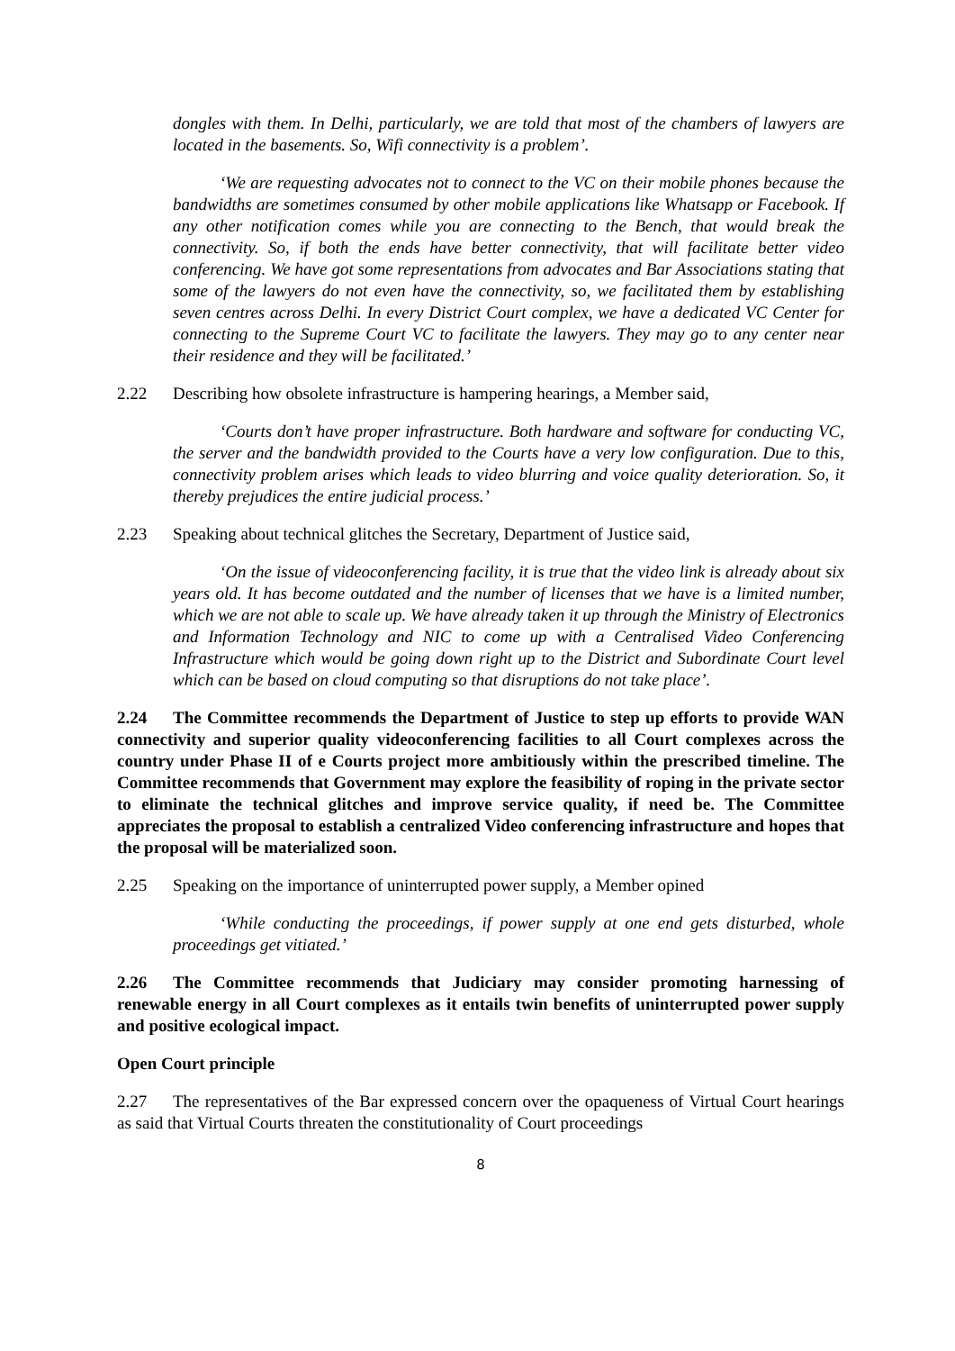dongles with them. In Delhi, particularly, we are told that most of the chambers of lawyers are located in the basements. So, Wifi connectivity is a problem’.
‘We are requesting advocates not to connect to the VC on their mobile phones because the bandwidths are sometimes consumed by other mobile applications like Whatsapp or Facebook. If any other notification comes while you are connecting to the Bench, that would break the connectivity. So, if both the ends have better connectivity, that will facilitate better video conferencing. We have got some representations from advocates and Bar Associations stating that some of the lawyers do not even have the connectivity, so, we facilitated them by establishing seven centres across Delhi. In every District Court complex, we have a dedicated VC Center for connecting to the Supreme Court VC to facilitate the lawyers. They may go to any center near their residence and they will be facilitated.’
2.22 Describing how obsolete infrastructure is hampering hearings, a Member said,
‘Courts don’t have proper infrastructure. Both hardware and software for conducting VC, the server and the bandwidth provided to the Courts have a very low configuration. Due to this, connectivity problem arises which leads to video blurring and voice quality deterioration. So, it thereby prejudices the entire judicial process.’
2.23 Speaking about technical glitches the Secretary, Department of Justice said,
‘On the issue of videoconferencing facility, it is true that the video link is already about six years old. It has become outdated and the number of licenses that we have is a limited number, which we are not able to scale up. We have already taken it up through the Ministry of Electronics and Information Technology and NIC to come up with a Centralised Video Conferencing Infrastructure which would be going down right up to the District and Subordinate Court level which can be based on cloud computing so that disruptions do not take place’.
2.24 The Committee recommends the Department of Justice to step up efforts to provide WAN connectivity and superior quality videoconferencing facilities to all Court complexes across the country under Phase II of e Courts project more ambitiously within the prescribed timeline. The Committee recommends that Government may explore the feasibility of roping in the private sector to eliminate the technical glitches and improve service quality, if need be. The Committee appreciates the proposal to establish a centralized Video conferencing infrastructure and hopes that the proposal will be materialized soon.
2.25 Speaking on the importance of uninterrupted power supply, a Member opined
‘While conducting the proceedings, if power supply at one end gets disturbed, whole proceedings get vitiated.’
2.26 The Committee recommends that Judiciary may consider promoting harnessing of renewable energy in all Court complexes as it entails twin benefits of uninterrupted power supply and positive ecological impact.
Open Court principle
2.27 The representatives of the Bar expressed concern over the opaqueness of Virtual Court hearings as said that Virtual Courts threaten the constitutionality of Court proceedings
8